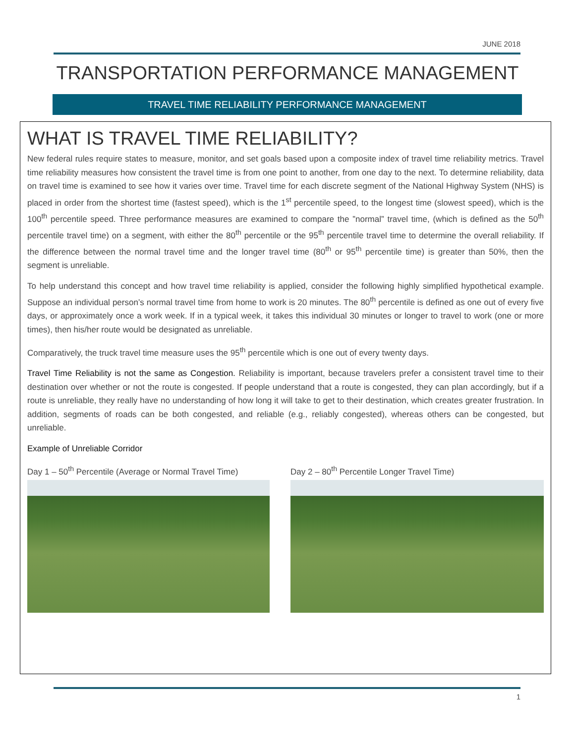JUNE 2018
TRANSPORTATION PERFORMANCE MANAGEMENT
TRAVEL TIME RELIABILITY PERFORMANCE MANAGEMENT
WHAT IS TRAVEL TIME RELIABILITY?
New federal rules require states to measure, monitor, and set goals based upon a composite index of travel time reliability metrics. Travel time reliability measures how consistent the travel time is from one point to another, from one day to the next. To determine reliability, data on travel time is examined to see how it varies over time. Travel time for each discrete segment of the National Highway System (NHS) is placed in order from the shortest time (fastest speed), which is the 1<sup>st</sup> percentile speed, to the longest time (slowest speed), which is the 100<sup>th</sup> percentile speed. Three performance measures are examined to compare the ”normal” travel time, (which is defined as the 50<sup>th</sup> percentile travel time) on a segment, with either the 80<sup>th</sup> percentile or the 95<sup>th</sup> percentile travel time to determine the overall reliability. If the difference between the normal travel time and the longer travel time (80<sup>th</sup> or 95<sup>th</sup> percentile time) is greater than 50%, then the segment is unreliable.
To help understand this concept and how travel time reliability is applied, consider the following highly simplified hypothetical example. Suppose an individual person’s normal travel time from home to work is 20 minutes. The 80<sup>th</sup> percentile is defined as one out of every five days, or approximately once a work week. If in a typical week, it takes this individual 30 minutes or longer to travel to work (one or more times), then his/her route would be designated as unreliable.
Comparatively, the truck travel time measure uses the 95<sup>th</sup> percentile which is one out of every twenty days.
Travel Time Reliability is not the same as Congestion. Reliability is important, because travelers prefer a consistent travel time to their destination over whether or not the route is congested. If people understand that a route is congested, they can plan accordingly, but if a route is unreliable, they really have no understanding of how long it will take to get to their destination, which creates greater frustration. In addition, segments of roads can be both congested, and reliable (e.g., reliably congested), whereas others can be congested, but unreliable.
Example of Unreliable Corridor
Day 1 – 50<sup>th</sup> Percentile (Average or Normal Travel Time)
Day 2 – 80<sup>th</sup> Percentile Longer Travel Time)
1